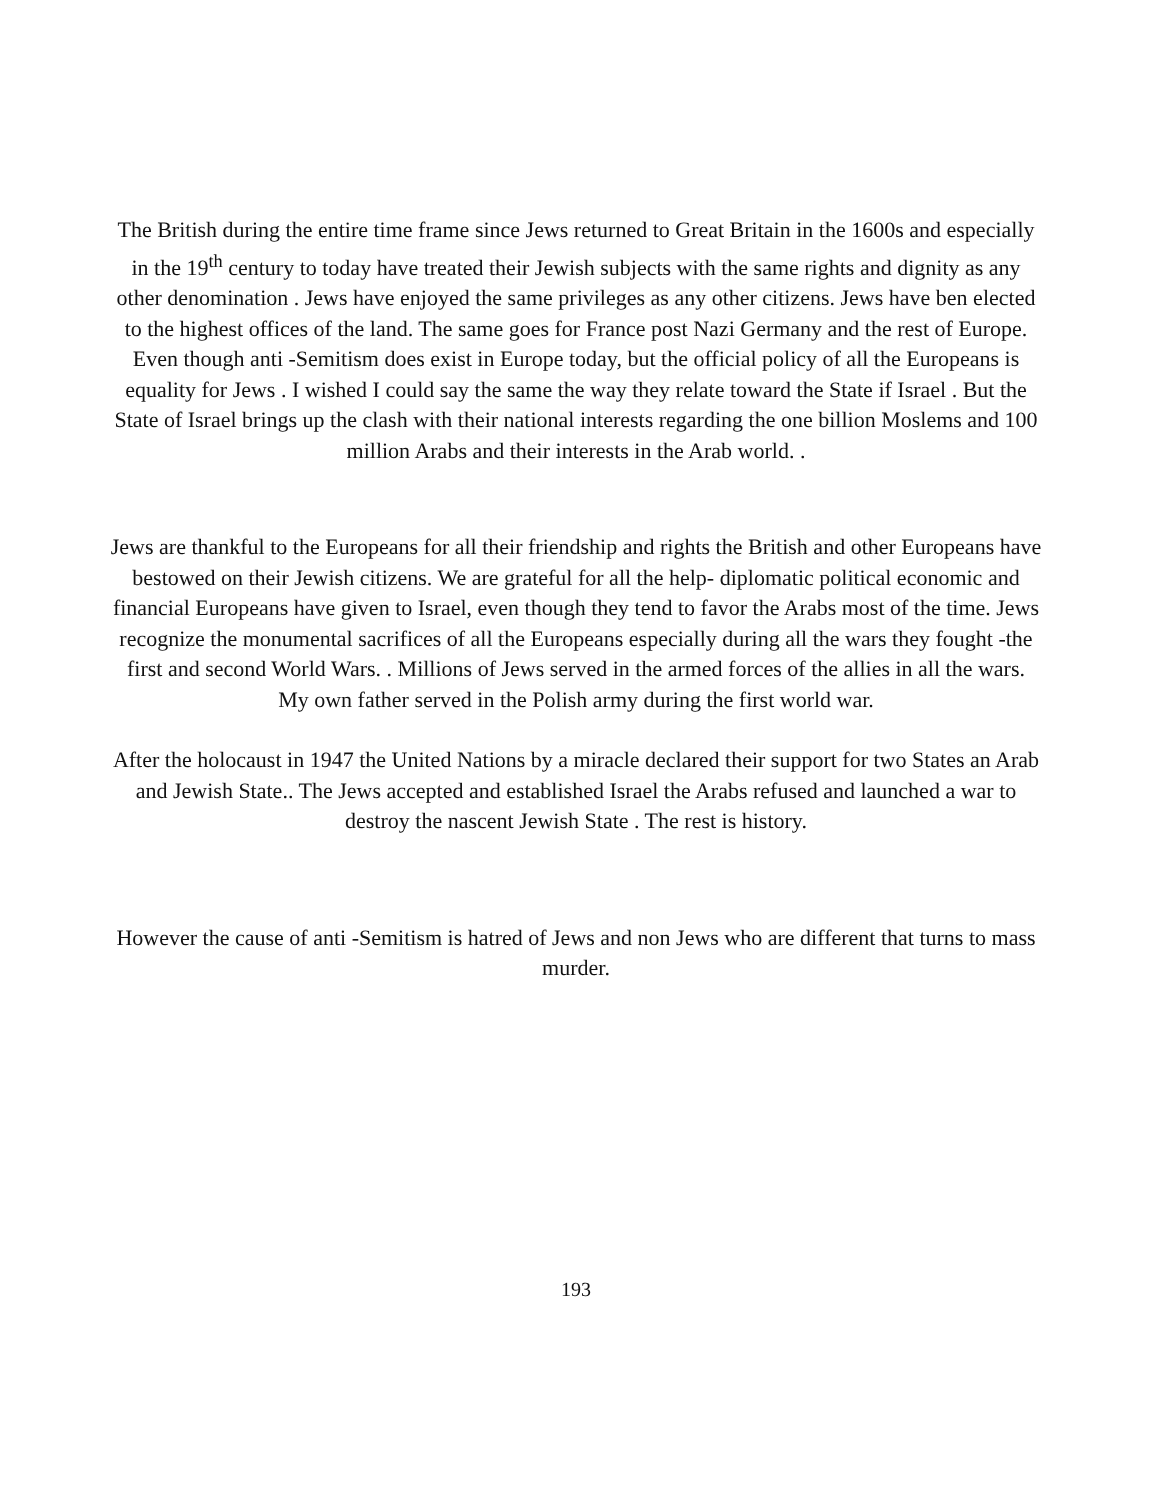The British during the entire time frame since Jews returned to Great Britain in the 1600s and especially in the 19<sup>th</sup> century to today have treated their Jewish subjects with the same rights and dignity as any other denomination . Jews have enjoyed the same privileges as any other citizens. Jews have ben elected to the highest offices of the land. The same goes for France post Nazi Germany and the rest of Europe. Even though anti -Semitism does exist in Europe today, but the official policy of all the Europeans is equality for Jews . I wished I could say the same the way they relate toward the State if Israel . But the State of Israel brings up the clash with their national interests regarding the one billion Moslems and 100 million Arabs and their interests in the Arab world. .
Jews are thankful to the Europeans for all their friendship and rights the British and other Europeans have bestowed on their Jewish citizens. We are grateful for all the help- diplomatic political economic and financial Europeans have given to Israel, even though they tend to favor the Arabs most of the time. Jews recognize the monumental sacrifices of all the Europeans especially during all the wars they fought -the first and second World Wars. . Millions of Jews served in the armed forces of the allies in all the wars. My own father served in the Polish army during the first world war.
After the holocaust in 1947 the United Nations by a miracle declared their support for two States an Arab and Jewish State.. The Jews accepted and established Israel the Arabs refused and launched a war to destroy the nascent Jewish State . The rest is history.
However the cause of anti -Semitism is hatred of Jews and non Jews who are different that turns to mass murder.
193